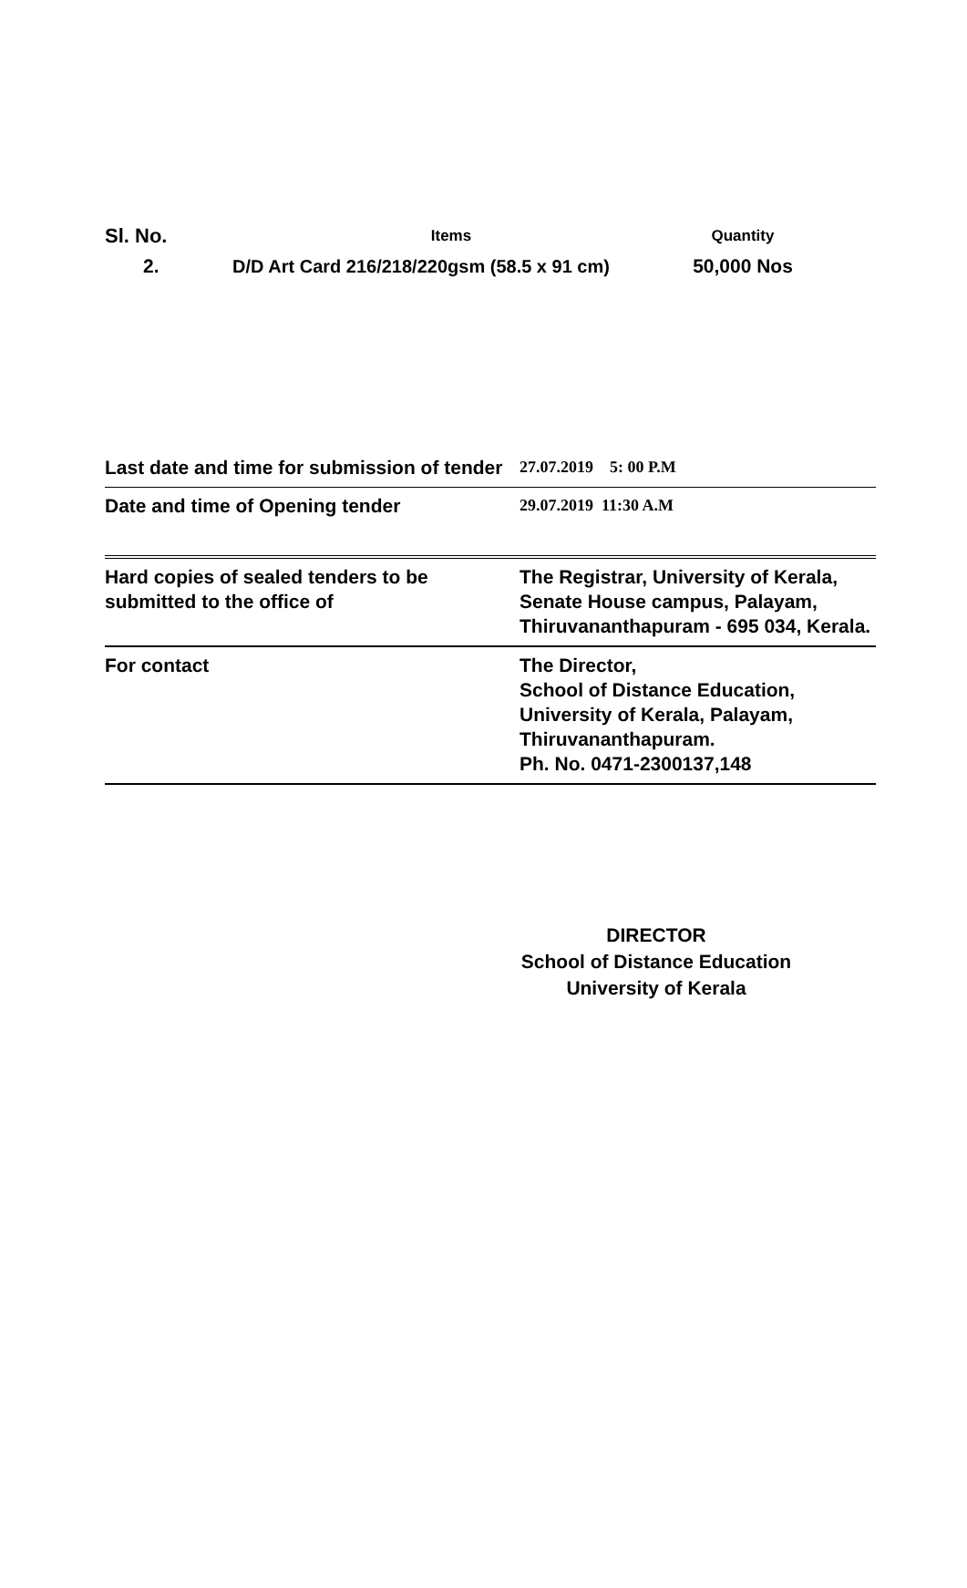| Sl. No. | Items | Quantity |
| --- | --- | --- |
| 2. | D/D Art Card 216/218/220gsm (58.5 x 91 cm) | 50,000 Nos |
| Last date and time for submission of tender | 27.07.2019 5: 00 P.M |
| Date and time of Opening tender | 29.07.2019 11:30 A.M |
| Hard copies of sealed tenders to be submitted to the office of | The Registrar, University of Kerala, Senate House campus, Palayam, Thiruvananthapuram - 695 034, Kerala. |
| For contact | The Director, School of Distance Education, University of Kerala, Palayam, Thiruvananthapuram. Ph. No. 0471-2300137,148 |
DIRECTOR
School of Distance Education
University of Kerala